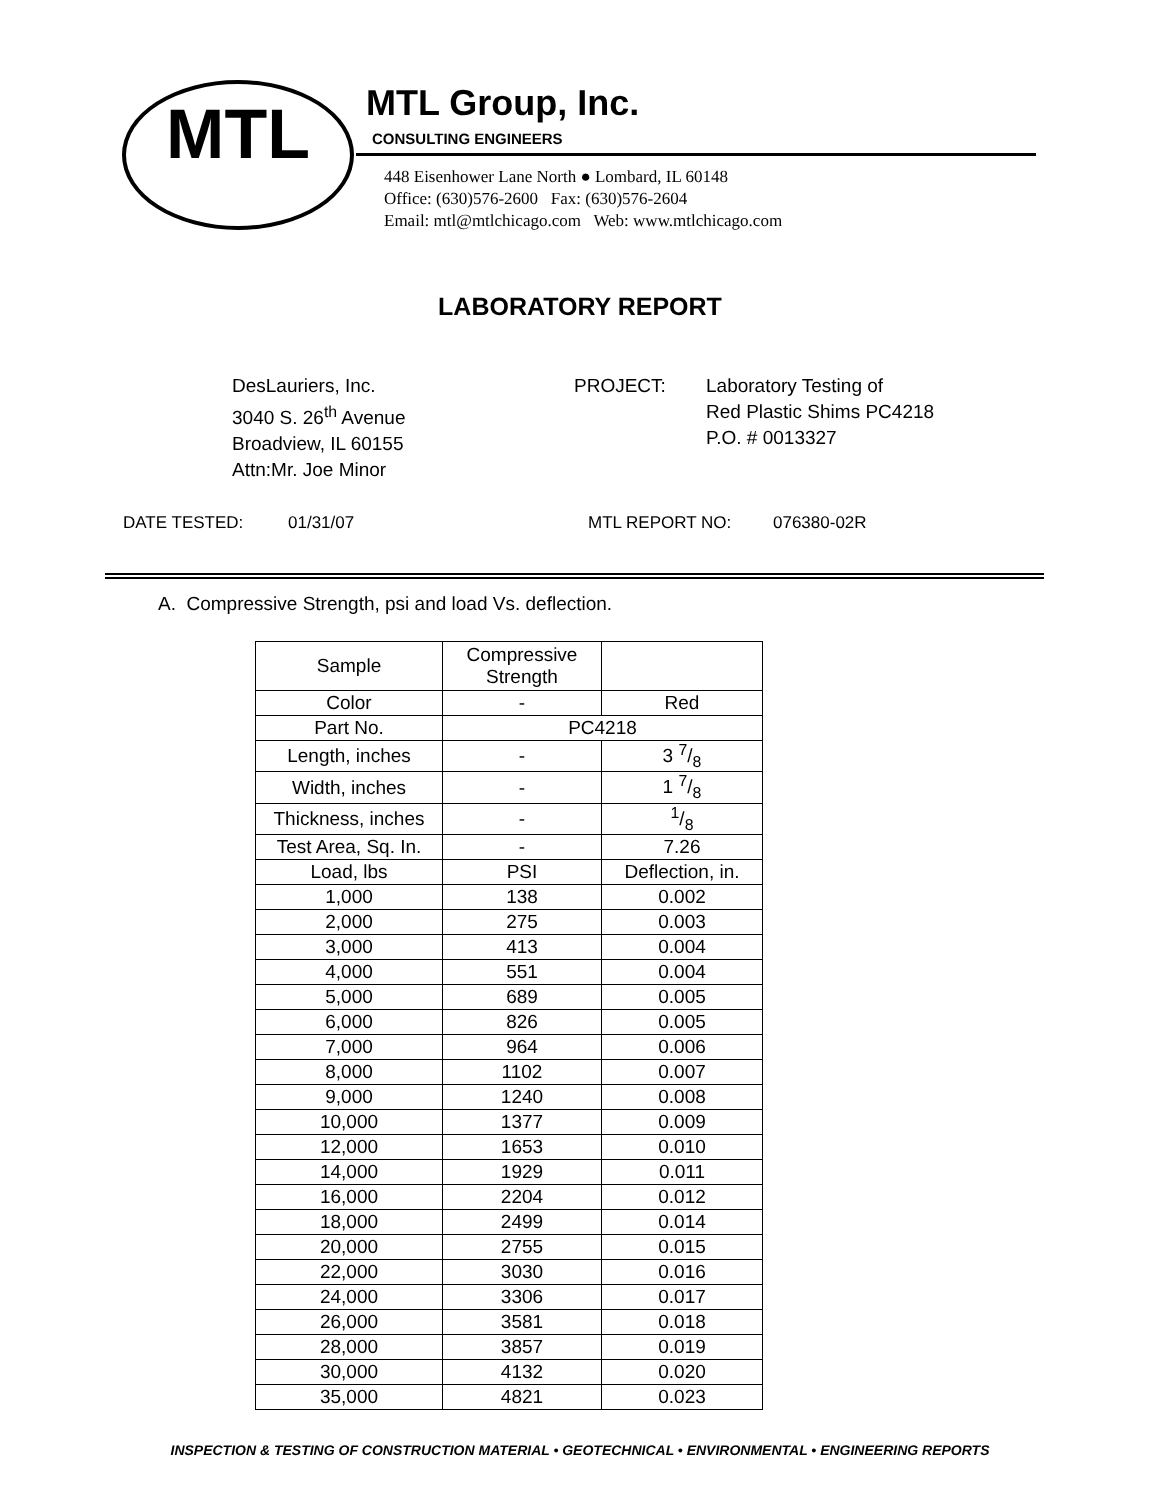MTL
MTL Group, Inc.
CONSULTING ENGINEERS
448 Eisenhower Lane North ● Lombard, IL 60148
Office: (630)576-2600 Fax: (630)576-2604
Email: mtl@mtlchicago.com Web: www.mtlchicago.com
LABORATORY REPORT
DesLauriers, Inc.
3040 S. 26<sup>th</sup> Avenue
Broadview, IL 60155
Attn:Mr. Joe Minor
PROJECT: Laboratory Testing of
Red Plastic Shims PC4218
P.O. # 0013327
DATE TESTED: 01/31/07 MTL REPORT NO: 076380-02R
A. Compressive Strength, psi and load Vs. deflection.
| Sample | Compressive Strength | |
| Color | - | Red |
| Part No. | PC4218 | |
| Length, inches | - | 3 7/8 |
| Width, inches | - | 1 7/8 |
| Thickness, inches | - | 1/8 |
| Test Area, Sq. In. | - | 7.26 |
| Load, lbs | PSI | Deflection, in. |
| 1,000 | 138 | 0.002 |
| 2,000 | 275 | 0.003 |
| 3,000 | 413 | 0.004 |
| 4,000 | 551 | 0.004 |
| 5,000 | 689 | 0.005 |
| 6,000 | 826 | 0.005 |
| 7,000 | 964 | 0.006 |
| 8,000 | 1102 | 0.007 |
| 9,000 | 1240 | 0.008 |
| 10,000 | 1377 | 0.009 |
| 12,000 | 1653 | 0.010 |
| 14,000 | 1929 | 0.011 |
| 16,000 | 2204 | 0.012 |
| 18,000 | 2499 | 0.014 |
| 20,000 | 2755 | 0.015 |
| 22,000 | 3030 | 0.016 |
| 24,000 | 3306 | 0.017 |
| 26,000 | 3581 | 0.018 |
| 28,000 | 3857 | 0.019 |
| 30,000 | 4132 | 0.020 |
| 35,000 | 4821 | 0.023 |
INSPECTION & TESTING OF CONSTRUCTION MATERIAL • GEOTECHNICAL • ENVIRONMENTAL • ENGINEERING REPORTS